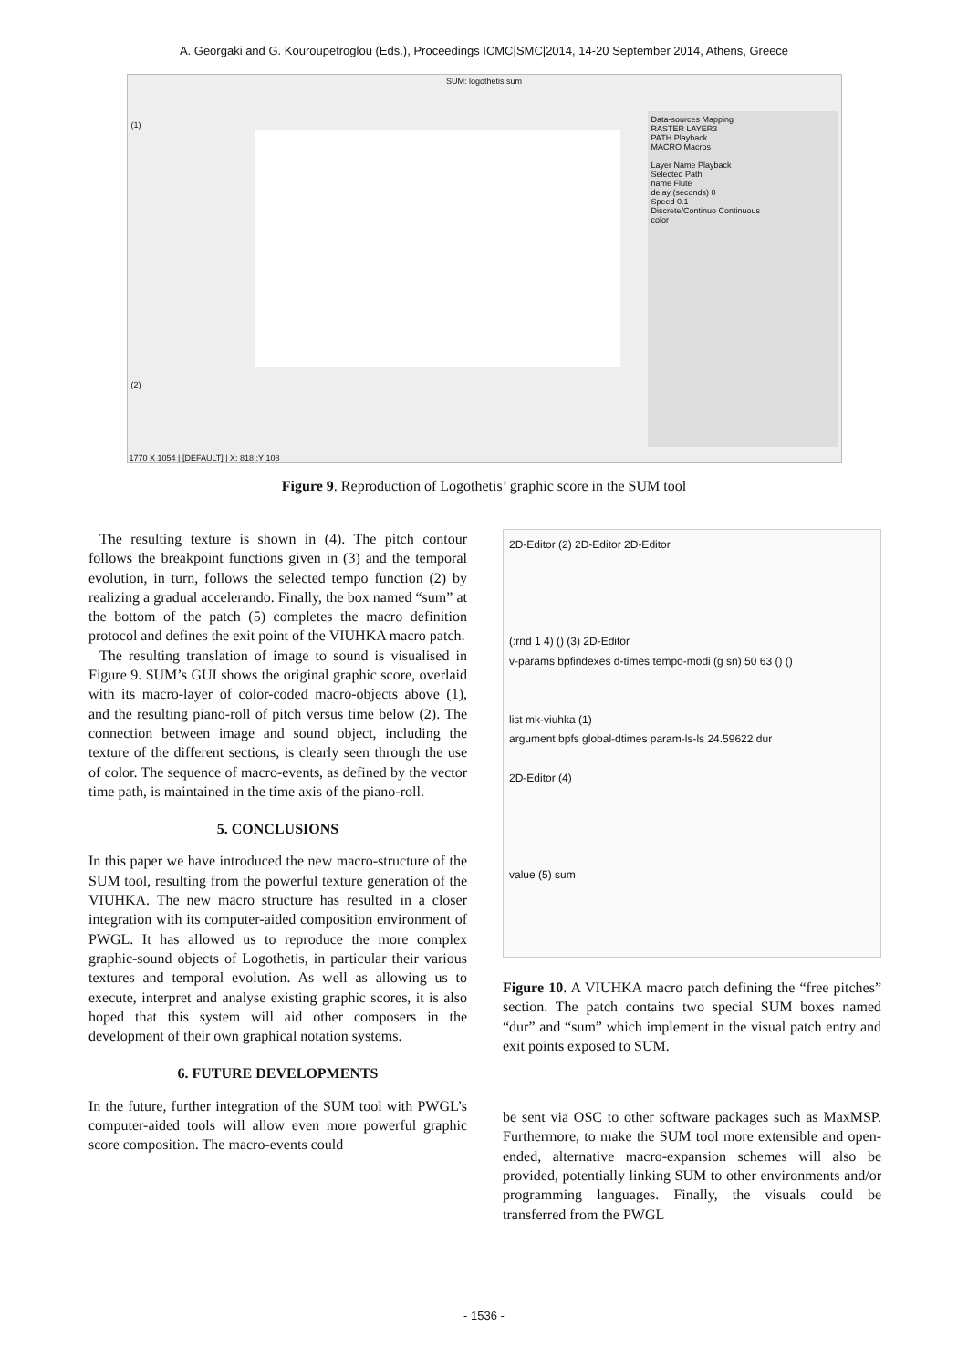A. Georgaki and G. Kouroupetroglou (Eds.), Proceedings ICMC|SMC|2014, 14-20 September 2014, Athens, Greece
SUM: logothetis.sum
(1)
(2)
Data-sources Mapping
RASTER LAYER3
PATH Playback
MACRO Macros
Layer Name Playback
Selected Path
name Flute
delay (seconds) 0
Speed 0.1
Discrete/Continuo Continuous
color
1770 X 1054 | [DEFAULT] | X: 818 :Y 108
Figure 9. Reproduction of Logothetis’ graphic score in the SUM tool
The resulting texture is shown in (4). The pitch contour follows the breakpoint functions given in (3) and the temporal evolution, in turn, follows the selected tempo function (2) by realizing a gradual accelerando. Finally, the box named “sum” at the bottom of the patch (5) completes the macro definition protocol and defines the exit point of the VIUHKA macro patch.
The resulting translation of image to sound is visualised in Figure 9. SUM’s GUI shows the original graphic score, overlaid with its macro-layer of color-coded macro-objects above (1), and the resulting piano-roll of pitch versus time below (2). The connection between image and sound object, including the texture of the different sections, is clearly seen through the use of color. The sequence of macro-events, as defined by the vector time path, is maintained in the time axis of the piano-roll.
5. CONCLUSIONS
In this paper we have introduced the new macro-structure of the SUM tool, resulting from the powerful texture generation of the VIUHKA. The new macro structure has resulted in a closer integration with its computer-aided composition environment of PWGL. It has allowed us to reproduce the more complex graphic-sound objects of Logothetis, in particular their various textures and temporal evolution. As well as allowing us to execute, interpret and analyse existing graphic scores, it is also hoped that this system will aid other composers in the development of their own graphical notation systems.
6. FUTURE DEVELOPMENTS
In the future, further integration of the SUM tool with PWGL’s computer-aided tools will allow even more powerful graphic score composition. The macro-events could
2D-Editor (2) 2D-Editor 2D-Editor
(:rnd 1 4) () (3) 2D-Editor
v-params bpfindexes d-times tempo-modi (g sn) 50 63 () ()
list mk-viuhka (1)
argument bpfs global-dtimes param-ls-ls 24.59622 dur
2D-Editor (4)
value (5) sum
Figure 10. A VIUHKA macro patch defining the “free pitches” section. The patch contains two special SUM boxes named “dur” and “sum” which implement in the visual patch entry and exit points exposed to SUM.
be sent via OSC to other software packages such as MaxMSP. Furthermore, to make the SUM tool more extensible and open-ended, alternative macro-expansion schemes will also be provided, potentially linking SUM to other environments and/or programming languages. Finally, the visuals could be transferred from the PWGL
- 1536 -